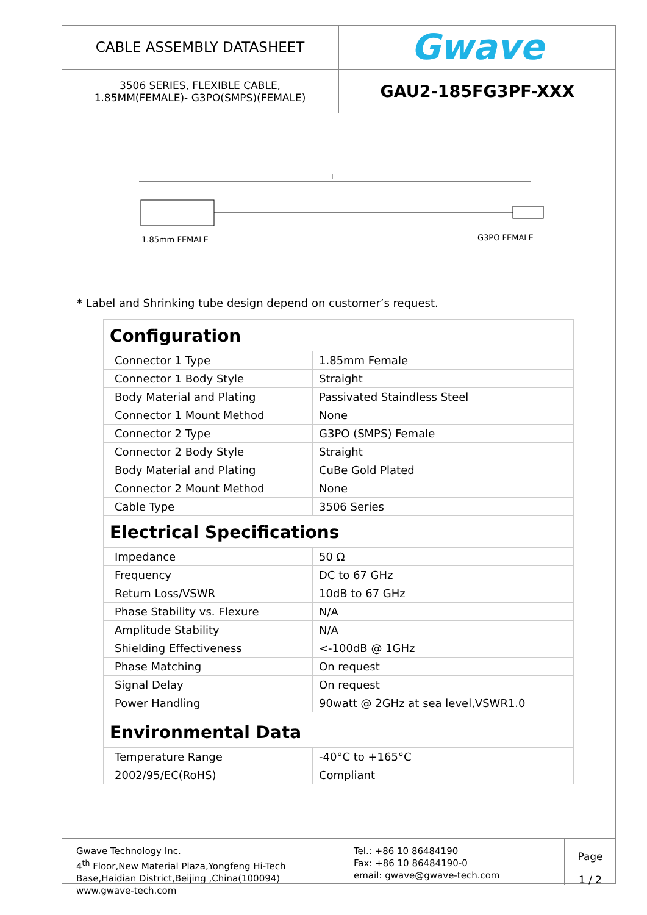CABLE ASSEMBLY DATASHEET
Gwave
3506 SERIES, FLEXIBLE CABLE,
1.85MM(FEMALE)- G3PO(SMPS)(FEMALE)
GAU2-185FG3PF-XXX
L
1.85mm FEMALE
G3PO FEMALE
* Label and Shrinking tube design depend on customer’s request.
| Configuration | |
| Connector 1 Type | 1.85mm Female |
| Connector 1 Body Style | Straight |
| Body Material and Plating | Passivated Staindless Steel |
| Connector 1 Mount Method | None |
| Connector 2 Type | G3PO (SMPS) Female |
| Connector 2 Body Style | Straight |
| Body Material and Plating | CuBe Gold Plated |
| Connector 2 Mount Method | None |
| Cable Type | 3506 Series |
| Electrical Specifications | |
| Impedance | 50 Ω |
| Frequency | DC to 67 GHz |
| Return Loss/VSWR | 10dB to 67 GHz |
| Phase Stability vs. Flexure | N/A |
| Amplitude Stability | N/A |
| Shielding Effectiveness | <-100dB @ 1GHz |
| Phase Matching | On request |
| Signal Delay | On request |
| Power Handling | 90watt @ 2GHz at sea level,VSWR1.0 |
| Environmental Data | |
| Temperature Range | -40°C to +165°C |
| 2002/95/EC(RoHS) | Compliant |
Gwave Technology Inc.
4<sup>th</sup> Floor,New Material Plaza,Yongfeng Hi-Tech Base,Haidian District,Beijing ,China(100094) www.gwave-tech.com
Tel.: +86 10 86484190
Fax: +86 10 86484190-0
email: gwave@gwave-tech.com
Page
1 / 2